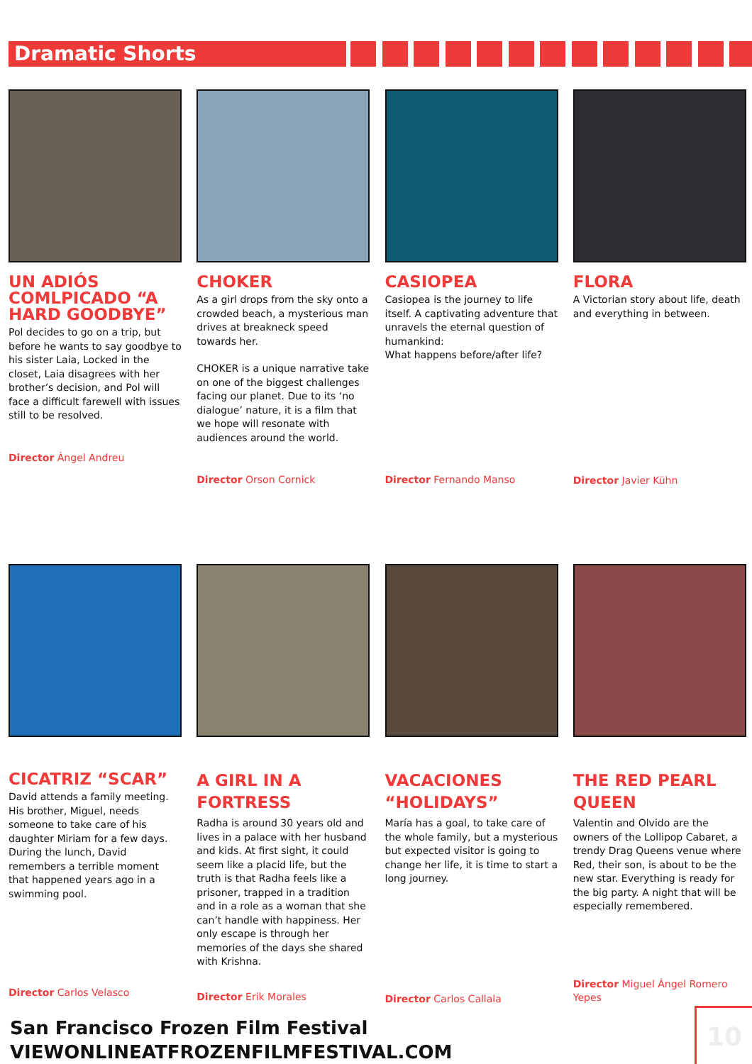Dramatic Shorts
UN ADIÓS COMLPICADO “A HARD GOODBYE”
Pol decides to go on a trip, but before he wants to say goodbye to his sister Laia, Locked in the closet, Laia disagrees with her brother’s decision, and Pol will face a difficult farewell with issues still to be resolved.
Director Àngel Andreu
CHOKER
As a girl drops from the sky onto a crowded beach, a mysterious man drives at breakneck speed towards her.
CHOKER is a unique narrative take on one of the biggest challenges facing our planet. Due to its ‘no dialogue’ nature, it is a film that we hope will resonate with audiences around the world.
Director Orson Cornick
CASIOPEA
Casiopea is the journey to life itself. A captivating adventure that unravels the eternal question of humankind:
What happens before/after life?
Director Fernando Manso
FLORA
A Victorian story about life, death and everything in between.
Director Javier Kühn
CICATRIZ “SCAR”
David attends a family meeting. His brother, Miguel, needs someone to take care of his daughter Miriam for a few days. During the lunch, David remembers a terrible moment that happened years ago in a swimming pool.
Director Carlos Velasco
A GIRL IN A FORTRESS
Radha is around 30 years old and lives in a palace with her husband and kids. At first sight, it could seem like a placid life, but the truth is that Radha feels like a prisoner, trapped in a tradition and in a role as a woman that she can’t handle with happiness. Her only escape is through her memories of the days she shared with Krishna.
Director Erik Morales
VACACIONES “HOLIDAYS”
María has a goal, to take care of the whole family, but a mysterious but expected visitor is going to change her life, it is time to start a long journey.
Director Carlos Callala
THE RED PEARL QUEEN
Valentin and Olvido are the owners of the Lollipop Cabaret, a trendy Drag Queens venue where Red, their son, is about to be the new star. Everything is ready for the big party. A night that will be especially remembered.
Director Miguel Ángel Romero Yepes
San Francisco Frozen Film Festival
VIEWONLINEATFROZENFILMFESTIVAL.COM
10